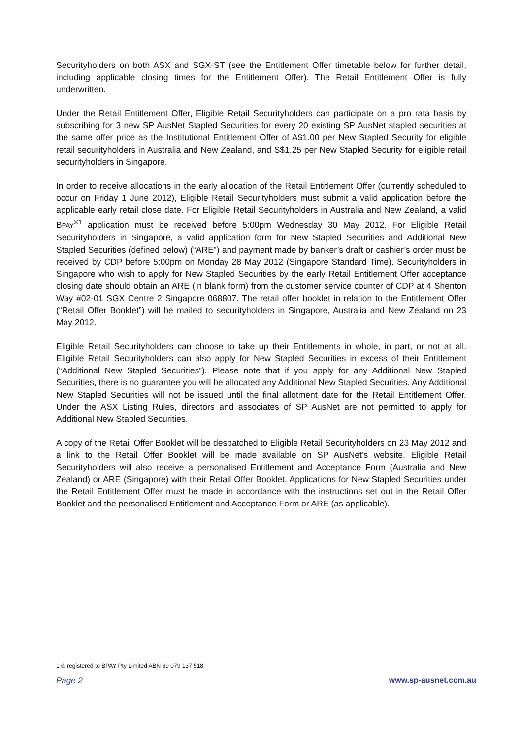Securityholders on both ASX and SGX-ST (see the Entitlement Offer timetable below for further detail, including applicable closing times for the Entitlement Offer). The Retail Entitlement Offer is fully underwritten.
Under the Retail Entitlement Offer, Eligible Retail Securityholders can participate on a pro rata basis by subscribing for 3 new SP AusNet Stapled Securities for every 20 existing SP AusNet stapled securities at the same offer price as the Institutional Entitlement Offer of A$1.00 per New Stapled Security for eligible retail securityholders in Australia and New Zealand, and S$1.25 per New Stapled Security for eligible retail securityholders in Singapore.
In order to receive allocations in the early allocation of the Retail Entitlement Offer (currently scheduled to occur on Friday 1 June 2012), Eligible Retail Securityholders must submit a valid application before the applicable early retail close date. For Eligible Retail Securityholders in Australia and New Zealand, a valid BPAY<sup>®1</sup> application must be received before 5:00pm Wednesday 30 May 2012. For Eligible Retail Securityholders in Singapore, a valid application form for New Stapled Securities and Additional New Stapled Securities (defined below) (“ARE”) and payment made by banker’s draft or cashier’s order must be received by CDP before 5:00pm on Monday 28 May 2012 (Singapore Standard Time). Securityholders in Singapore who wish to apply for New Stapled Securities by the early Retail Entitlement Offer acceptance closing date should obtain an ARE (in blank form) from the customer service counter of CDP at 4 Shenton Way #02-01 SGX Centre 2 Singapore 068807. The retail offer booklet in relation to the Entitlement Offer (“Retail Offer Booklet”) will be mailed to securityholders in Singapore, Australia and New Zealand on 23 May 2012.
Eligible Retail Securityholders can choose to take up their Entitlements in whole, in part, or not at all. Eligible Retail Securityholders can also apply for New Stapled Securities in excess of their Entitlement (“Additional New Stapled Securities”). Please note that if you apply for any Additional New Stapled Securities, there is no guarantee you will be allocated any Additional New Stapled Securities. Any Additional New Stapled Securities will not be issued until the final allotment date for the Retail Entitlement Offer. Under the ASX Listing Rules, directors and associates of SP AusNet are not permitted to apply for Additional New Stapled Securities.
A copy of the Retail Offer Booklet will be despatched to Eligible Retail Securityholders on 23 May 2012 and a link to the Retail Offer Booklet will be made available on SP AusNet’s website. Eligible Retail Securityholders will also receive a personalised Entitlement and Acceptance Form (Australia and New Zealand) or ARE (Singapore) with their Retail Offer Booklet. Applications for New Stapled Securities under the Retail Entitlement Offer must be made in accordance with the instructions set out in the Retail Offer Booklet and the personalised Entitlement and Acceptance Form or ARE (as applicable).
1 ® registered to BPAY Pty Limited ABN 69 079 137 518
Page 2 www.sp-ausnet.com.au